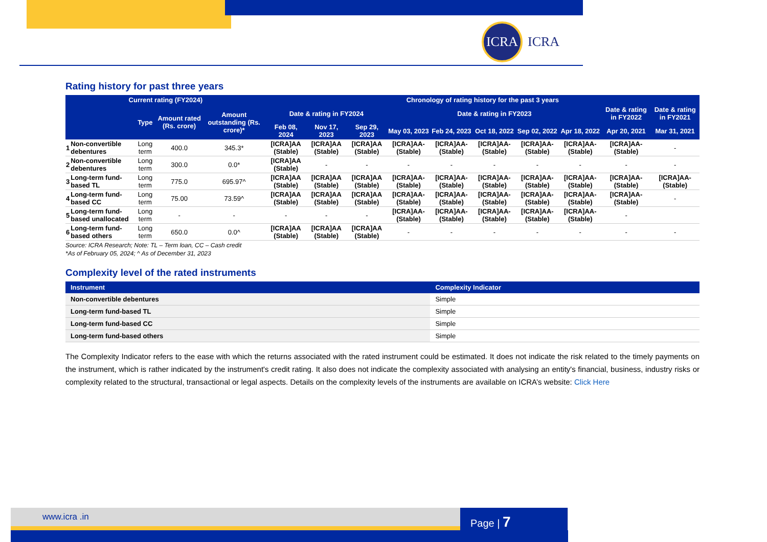ICRA
ICRA
Rating history for past three years
| Current rating (FY2024) | | | | | Chronology of rating history for the past 3 years | | | | | | | | | |
| --- | --- | --- | --- | --- | --- | --- | --- | --- | --- | --- | --- | --- | --- | --- |
| | | Type | Amount rated (Rs. crore) | Amount outstanding (Rs. crore)* | Date & rating in FY2024 | | | Date & rating in FY2023 | | | | | Date & rating in FY2022 | Date & rating in FY2021 |
| | | | | | Feb 08, 2024 | Nov 17, 2023 | Sep 29, 2023 | May 03, 2023 | Feb 24, 2023 | Oct 18, 2022 | Sep 02, 2022 | Apr 18, 2022 | Apr 20, 2021 | Mar 31, 2021 |
| 1 | Non-convertible debentures | Long term | 400.0 | 345.3* | [ICRA]AA (Stable) | [ICRA]AA (Stable) | [ICRA]AA (Stable) | [ICRA]AA- (Stable) | [ICRA]AA- (Stable) | [ICRA]AA- (Stable) | [ICRA]AA- (Stable) | [ICRA]AA- (Stable) | [ICRA]AA- (Stable) | - |
| 2 | Non-convertible debentures | Long term | 300.0 | 0.0* | [ICRA]AA (Stable) | - | - | - | - | - | - | - | - | - |
| 3 | Long-term fund-based TL | Long term | 775.0 | 695.97^ | [ICRA]AA (Stable) | [ICRA]AA (Stable) | [ICRA]AA (Stable) | [ICRA]AA- (Stable) | [ICRA]AA- (Stable) | [ICRA]AA- (Stable) | [ICRA]AA- (Stable) | [ICRA]AA- (Stable) | [ICRA]AA- (Stable) | [ICRA]AA- (Stable) |
| 4 | Long-term fund-based CC | Long term | 75.00 | 73.59^ | [ICRA]AA (Stable) | [ICRA]AA (Stable) | [ICRA]AA (Stable) | [ICRA]AA- (Stable) | [ICRA]AA- (Stable) | [ICRA]AA- (Stable) | [ICRA]AA- (Stable) | [ICRA]AA- (Stable) | [ICRA]AA- (Stable) | - |
| 5 | Long-term fund-based unallocated | Long term | - | - | - | - | - | [ICRA]AA- (Stable) | [ICRA]AA- (Stable) | [ICRA]AA- (Stable) | [ICRA]AA- (Stable) | [ICRA]AA- (Stable) | - | |
| 6 | Long-term fund-based others | Long term | 650.0 | 0.0^ | [ICRA]AA (Stable) | [ICRA]AA (Stable) | [ICRA]AA (Stable) | - | - | - | - | - | - | - |
Source: ICRA Research; Note: TL – Term loan, CC – Cash credit
*As of February 05, 2024; ^ As of December 31, 2023
Complexity level of the rated instruments
| Instrument | Complexity Indicator |
| --- | --- |
| Non-convertible debentures | Simple |
| Long-term fund-based TL | Simple |
| Long-term fund-based CC | Simple |
| Long-term fund-based others | Simple |
The Complexity Indicator refers to the ease with which the returns associated with the rated instrument could be estimated. It does not indicate the risk related to the timely payments on the instrument, which is rather indicated by the instrument's credit rating. It also does not indicate the complexity associated with analysing an entity's financial, business, industry risks or complexity related to the structural, transactional or legal aspects. Details on the complexity levels of the instruments are available on ICRA’s website: Click Here
www.icra .in Page | 7